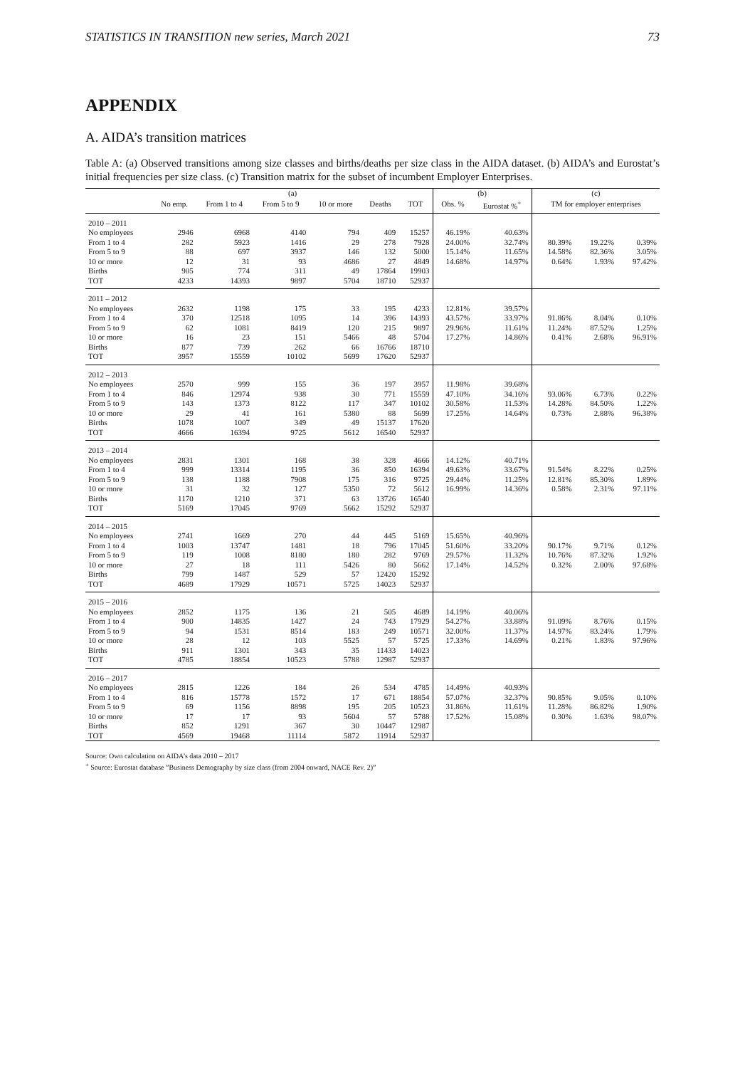STATISTICS IN TRANSITION new series, March 2021 73
APPENDIX
A. AIDA’s transition matrices
Table A: (a) Observed transitions among size classes and births/deaths per size class in the AIDA dataset. (b) AIDA’s and Eurostat’s initial frequencies per size class. (c) Transition matrix for the subset of incumbent Employer Enterprises.
| | (a) | | | | | | (b) | | (c) | | |
| --- | --- | --- | --- | --- | --- | --- | --- | --- | --- | --- | --- |
| | No emp. | From 1 to 4 | From 5 to 9 | 10 or more | Deaths | TOT | Obs. % | Eurostat %<sup>+</sup> | TM for employer enterprises | | |
| 2010 – 2011 | | | | | | | | | | | |
| No employees | 2946 | 6968 | 4140 | 794 | 409 | 15257 | 46.19% | 40.63% | | | |
| From 1 to 4 | 282 | 5923 | 1416 | 29 | 278 | 7928 | 24.00% | 32.74% | 80.39% | 19.22% | 0.39% |
| From 5 to 9 | 88 | 697 | 3937 | 146 | 132 | 5000 | 15.14% | 11.65% | 14.58% | 82.36% | 3.05% |
| 10 or more | 12 | 31 | 93 | 4686 | 27 | 4849 | 14.68% | 14.97% | 0.64% | 1.93% | 97.42% |
| Births | 905 | 774 | 311 | 49 | 17864 | 19903 | | | | | |
| TOT | 4233 | 14393 | 9897 | 5704 | 18710 | 52937 | | | | | |
| 2011 – 2012 | | | | | | | | | | | |
| No employees | 2632 | 1198 | 175 | 33 | 195 | 4233 | 12.81% | 39.57% | | | |
| From 1 to 4 | 370 | 12518 | 1095 | 14 | 396 | 14393 | 43.57% | 33.97% | 91.86% | 8.04% | 0.10% |
| From 5 to 9 | 62 | 1081 | 8419 | 120 | 215 | 9897 | 29.96% | 11.61% | 11.24% | 87.52% | 1.25% |
| 10 or more | 16 | 23 | 151 | 5466 | 48 | 5704 | 17.27% | 14.86% | 0.41% | 2.68% | 96.91% |
| Births | 877 | 739 | 262 | 66 | 16766 | 18710 | | | | | |
| TOT | 3957 | 15559 | 10102 | 5699 | 17620 | 52937 | | | | | |
| 2012 – 2013 | | | | | | | | | | | |
| No employees | 2570 | 999 | 155 | 36 | 197 | 3957 | 11.98% | 39.68% | | | |
| From 1 to 4 | 846 | 12974 | 938 | 30 | 771 | 15559 | 47.10% | 34.16% | 93.06% | 6.73% | 0.22% |
| From 5 to 9 | 143 | 1373 | 8122 | 117 | 347 | 10102 | 30.58% | 11.53% | 14.28% | 84.50% | 1.22% |
| 10 or more | 29 | 41 | 161 | 5380 | 88 | 5699 | 17.25% | 14.64% | 0.73% | 2.88% | 96.38% |
| Births | 1078 | 1007 | 349 | 49 | 15137 | 17620 | | | | | |
| TOT | 4666 | 16394 | 9725 | 5612 | 16540 | 52937 | | | | | |
| 2013 – 2014 | | | | | | | | | | | |
| No employees | 2831 | 1301 | 168 | 38 | 328 | 4666 | 14.12% | 40.71% | | | |
| From 1 to 4 | 999 | 13314 | 1195 | 36 | 850 | 16394 | 49.63% | 33.67% | 91.54% | 8.22% | 0.25% |
| From 5 to 9 | 138 | 1188 | 7908 | 175 | 316 | 9725 | 29.44% | 11.25% | 12.81% | 85.30% | 1.89% |
| 10 or more | 31 | 32 | 127 | 5350 | 72 | 5612 | 16.99% | 14.36% | 0.58% | 2.31% | 97.11% |
| Births | 1170 | 1210 | 371 | 63 | 13726 | 16540 | | | | | |
| TOT | 5169 | 17045 | 9769 | 5662 | 15292 | 52937 | | | | | |
| 2014 – 2015 | | | | | | | | | | | |
| No employees | 2741 | 1669 | 270 | 44 | 445 | 5169 | 15.65% | 40.96% | | | |
| From 1 to 4 | 1003 | 13747 | 1481 | 18 | 796 | 17045 | 51.60% | 33.20% | 90.17% | 9.71% | 0.12% |
| From 5 to 9 | 119 | 1008 | 8180 | 180 | 282 | 9769 | 29.57% | 11.32% | 10.76% | 87.32% | 1.92% |
| 10 or more | 27 | 18 | 111 | 5426 | 80 | 5662 | 17.14% | 14.52% | 0.32% | 2.00% | 97.68% |
| Births | 799 | 1487 | 529 | 57 | 12420 | 15292 | | | | | |
| TOT | 4689 | 17929 | 10571 | 5725 | 14023 | 52937 | | | | | |
| 2015 – 2016 | | | | | | | | | | | |
| No employees | 2852 | 1175 | 136 | 21 | 505 | 4689 | 14.19% | 40.06% | | | |
| From 1 to 4 | 900 | 14835 | 1427 | 24 | 743 | 17929 | 54.27% | 33.88% | 91.09% | 8.76% | 0.15% |
| From 5 to 9 | 94 | 1531 | 8514 | 183 | 249 | 10571 | 32.00% | 11.37% | 14.97% | 83.24% | 1.79% |
| 10 or more | 28 | 12 | 103 | 5525 | 57 | 5725 | 17.33% | 14.69% | 0.21% | 1.83% | 97.96% |
| Births | 911 | 1301 | 343 | 35 | 11433 | 14023 | | | | | |
| TOT | 4785 | 18854 | 10523 | 5788 | 12987 | 52937 | | | | | |
| 2016 – 2017 | | | | | | | | | | | |
| No employees | 2815 | 1226 | 184 | 26 | 534 | 4785 | 14.49% | 40.93% | | | |
| From 1 to 4 | 816 | 15778 | 1572 | 17 | 671 | 18854 | 57.07% | 32.37% | 90.85% | 9.05% | 0.10% |
| From 5 to 9 | 69 | 1156 | 8898 | 195 | 205 | 10523 | 31.86% | 11.61% | 11.28% | 86.82% | 1.90% |
| 10 or more | 17 | 17 | 93 | 5604 | 57 | 5788 | 17.52% | 15.08% | 0.30% | 1.63% | 98.07% |
| Births | 852 | 1291 | 367 | 30 | 10447 | 12987 | | | | | |
| TOT | 4569 | 19468 | 11114 | 5872 | 11914 | 52937 | | | | | |
Source: Own calculation on AIDA’s data 2010 – 2017
<sup>+</sup> Source: Eurostat database ”Business Demography by size class (from 2004 onward, NACE Rev. 2)”